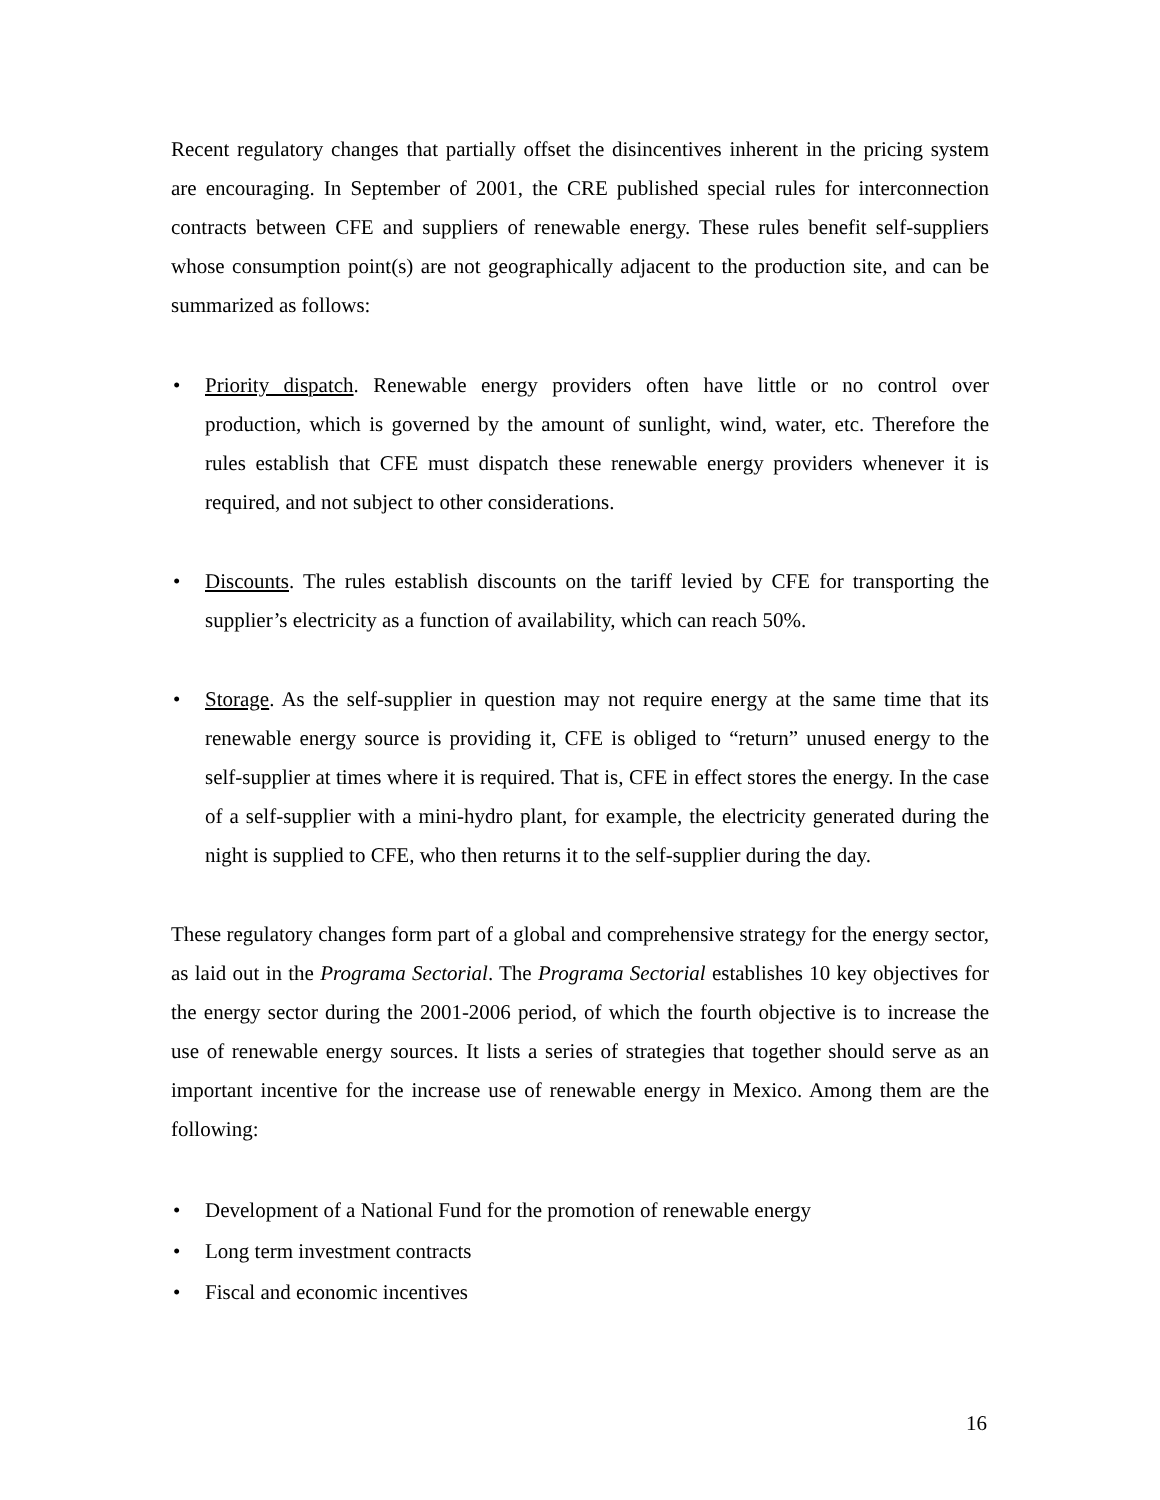Recent regulatory changes that partially offset the disincentives inherent in the pricing system are encouraging. In September of 2001, the CRE published special rules for interconnection contracts between CFE and suppliers of renewable energy. These rules benefit self-suppliers whose consumption point(s) are not geographically adjacent to the production site, and can be summarized as follows:
• Priority dispatch. Renewable energy providers often have little or no control over production, which is governed by the amount of sunlight, wind, water, etc. Therefore the rules establish that CFE must dispatch these renewable energy providers whenever it is required, and not subject to other considerations.
• Discounts. The rules establish discounts on the tariff levied by CFE for transporting the supplier’s electricity as a function of availability, which can reach 50%.
• Storage. As the self-supplier in question may not require energy at the same time that its renewable energy source is providing it, CFE is obliged to “return” unused energy to the self-supplier at times where it is required. That is, CFE in effect stores the energy. In the case of a self-supplier with a mini-hydro plant, for example, the electricity generated during the night is supplied to CFE, who then returns it to the self-supplier during the day.
These regulatory changes form part of a global and comprehensive strategy for the energy sector, as laid out in the Programa Sectorial. The Programa Sectorial establishes 10 key objectives for the energy sector during the 2001-2006 period, of which the fourth objective is to increase the use of renewable energy sources. It lists a series of strategies that together should serve as an important incentive for the increase use of renewable energy in Mexico. Among them are the following:
• Development of a National Fund for the promotion of renewable energy
• Long term investment contracts
• Fiscal and economic incentives
16